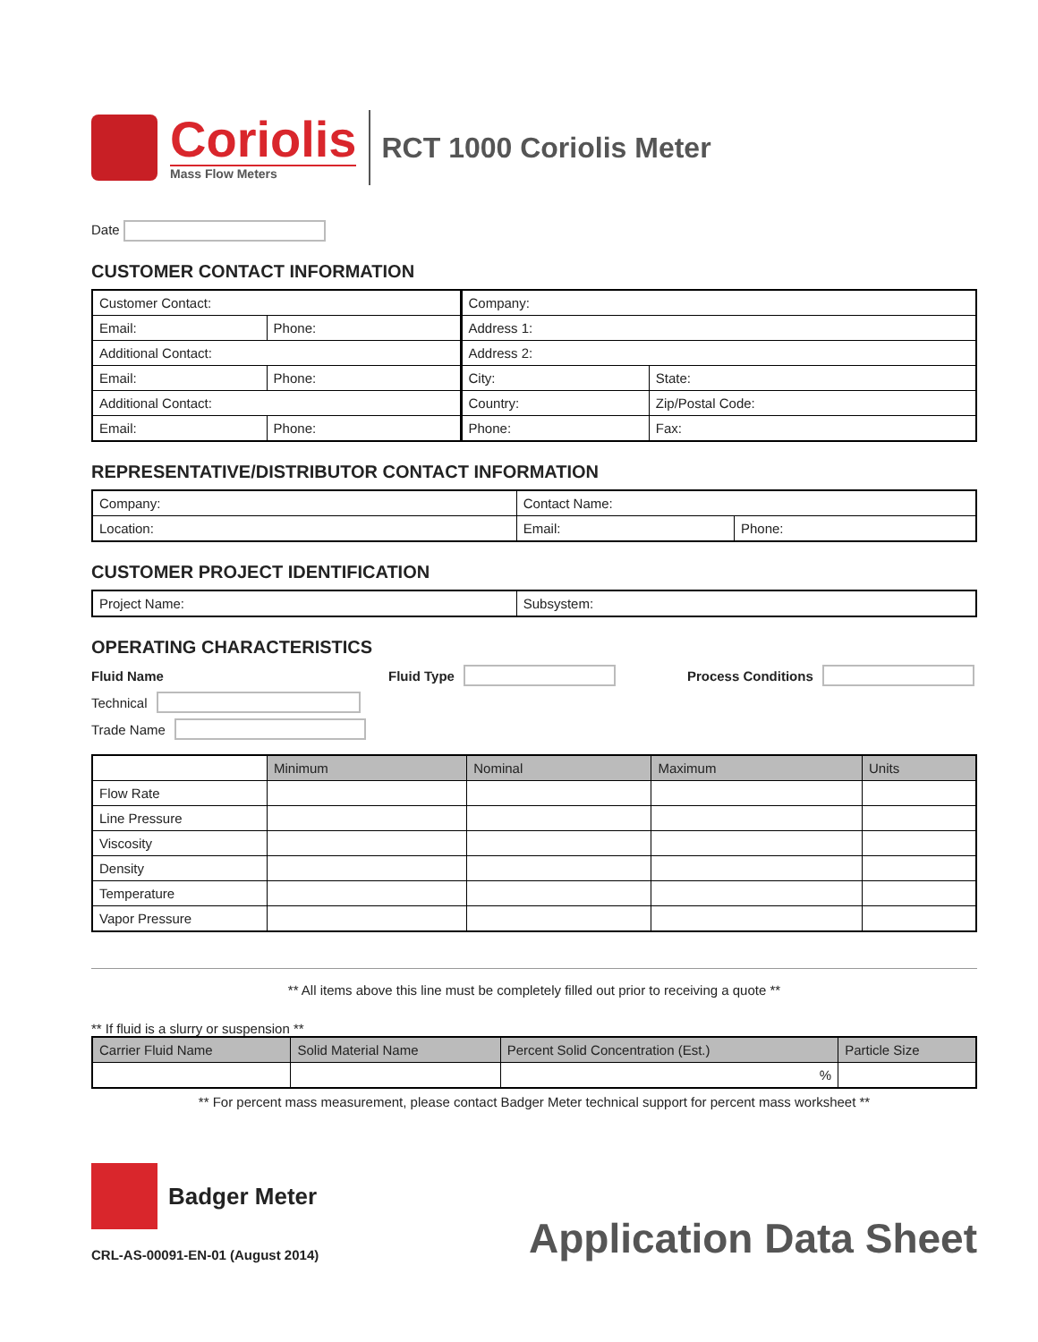Coriolis
Mass Flow Meters
RCT 1000 Coriolis Meter
Date
CUSTOMER CONTACT INFORMATION
| Customer Contact: | | Company: | |
| Email: | Phone: | Address 1: | |
| Additional Contact: | | Address 2: | |
| Email: | Phone: | City: | State: |
| Additional Contact: | | Country: | Zip/Postal Code: |
| Email: | Phone: | Phone: | Fax: |
REPRESENTATIVE/DISTRIBUTOR CONTACT INFORMATION
| Company: | Contact Name: | |
| Location: | Email: | Phone: |
CUSTOMER PROJECT IDENTIFICATION
| Project Name: | Subsystem: |
OPERATING CHARACTERISTICS
Fluid Name Fluid Type Process Conditions
Technical
Trade Name
| | Minimum | Nominal | Maximum | Units |
| Flow Rate | | | | |
| Line Pressure | | | | |
| Viscosity | | | | |
| Density | | | | |
| Temperature | | | | |
| Vapor Pressure | | | | |
** All items above this line must be completely filled out prior to receiving a quote **
** If fluid is a slurry or suspension **
| Carrier Fluid Name | Solid Material Name | Percent Solid Concentration (Est.) | Particle Size |
| --- | --- | --- | --- |
| | | % | |
** For percent mass measurement, please contact Badger Meter technical support for percent mass worksheet **
Badger Meter
CRL-AS-00091-EN-01 (August 2014)
Application Data Sheet